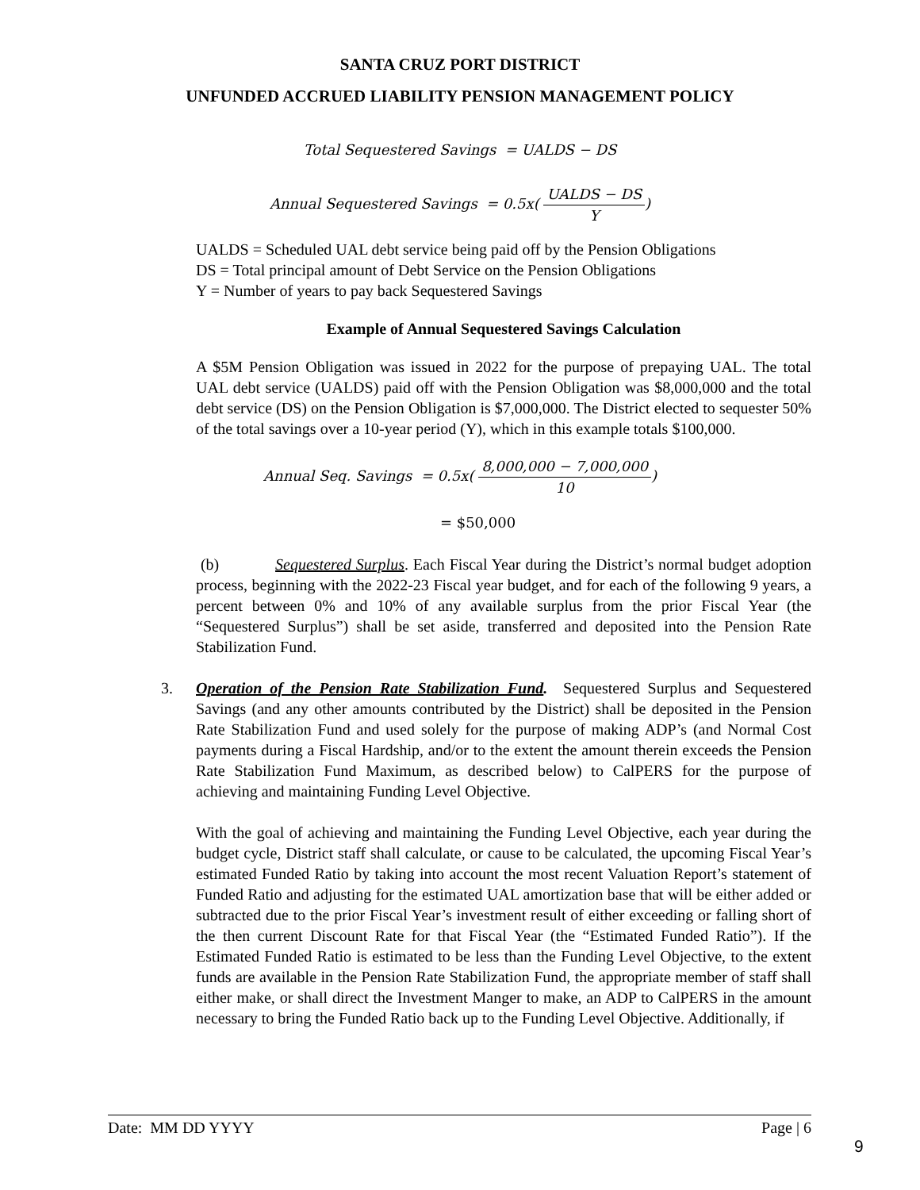SANTA CRUZ PORT DISTRICT
UNFUNDED ACCRUED LIABILITY PENSION MANAGEMENT POLICY
Total Sequestered Savings = UALDS − DS
Annual Sequestered Savings = 0.5x( UALDS − DS Y)
UALDS = Scheduled UAL debt service being paid off by the Pension Obligations
DS = Total principal amount of Debt Service on the Pension Obligations
Y = Number of years to pay back Sequestered Savings
Example of Annual Sequestered Savings Calculation
A $5M Pension Obligation was issued in 2022 for the purpose of prepaying UAL. The total UAL debt service (UALDS) paid off with the Pension Obligation was $8,000,000 and the total debt service (DS) on the Pension Obligation is $7,000,000. The District elected to sequester 50% of the total savings over a 10-year period (Y), which in this example totals $100,000.
Annual Seq. Savings = 0.5x( 8,000,000 − 7,000,000 10)
= $50,000
(b) Sequestered Surplus. Each Fiscal Year during the District’s normal budget adoption process, beginning with the 2022-23 Fiscal year budget, and for each of the following 9 years, a percent between 0% and 10% of any available surplus from the prior Fiscal Year (the “Sequestered Surplus”) shall be set aside, transferred and deposited into the Pension Rate Stabilization Fund.
3. Operation of the Pension Rate Stabilization Fund. Sequestered Surplus and Sequestered Savings (and any other amounts contributed by the District) shall be deposited in the Pension Rate Stabilization Fund and used solely for the purpose of making ADP’s (and Normal Cost payments during a Fiscal Hardship, and/or to the extent the amount therein exceeds the Pension Rate Stabilization Fund Maximum, as described below) to CalPERS for the purpose of achieving and maintaining Funding Level Objective.
With the goal of achieving and maintaining the Funding Level Objective, each year during the budget cycle, District staff shall calculate, or cause to be calculated, the upcoming Fiscal Year’s estimated Funded Ratio by taking into account the most recent Valuation Report’s statement of Funded Ratio and adjusting for the estimated UAL amortization base that will be either added or subtracted due to the prior Fiscal Year’s investment result of either exceeding or falling short of the then current Discount Rate for that Fiscal Year (the “Estimated Funded Ratio”). If the Estimated Funded Ratio is estimated to be less than the Funding Level Objective, to the extent funds are available in the Pension Rate Stabilization Fund, the appropriate member of staff shall either make, or shall direct the Investment Manger to make, an ADP to CalPERS in the amount necessary to bring the Funded Ratio back up to the Funding Level Objective. Additionally, if
Date: MM DD YYYY Page | 6
9